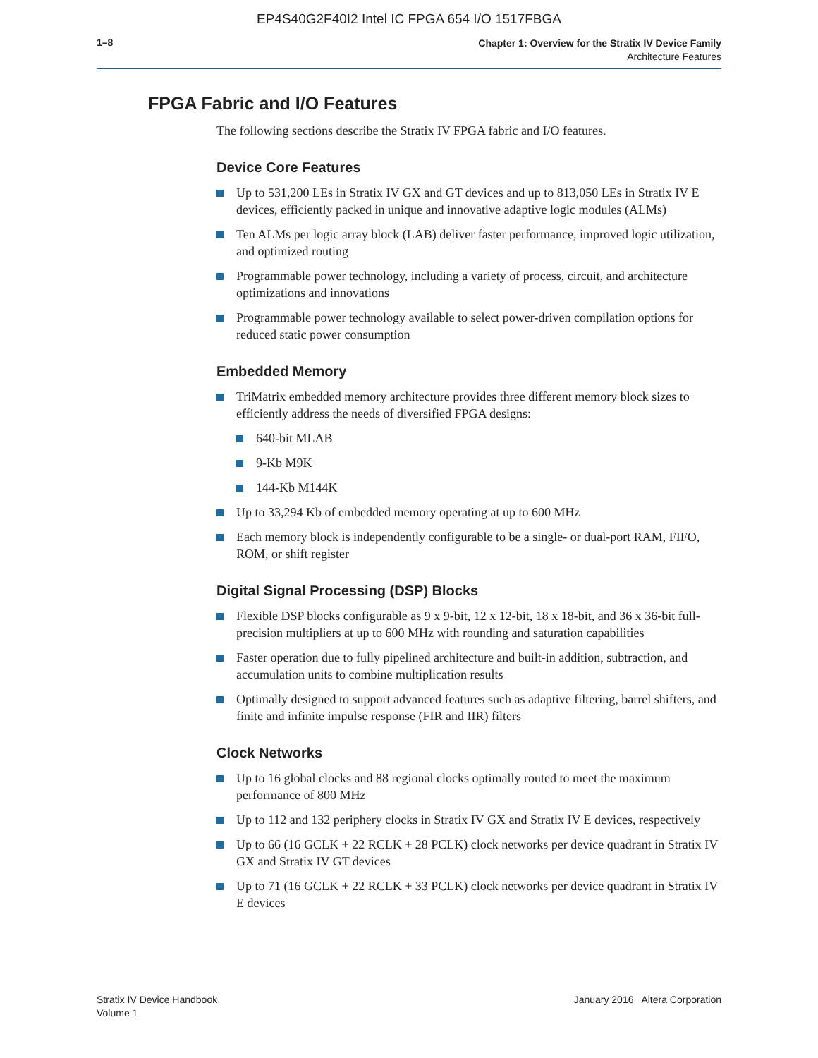EP4S40G2F40I2 Intel IC FPGA 654 I/O 1517FBGA
1–8
Chapter 1: Overview for the Stratix IV Device Family
Architecture Features
FPGA Fabric and I/O Features
The following sections describe the Stratix IV FPGA fabric and I/O features.
Device Core Features
Up to 531,200 LEs in Stratix IV GX and GT devices and up to 813,050 LEs in Stratix IV E devices, efficiently packed in unique and innovative adaptive logic modules (ALMs)
Ten ALMs per logic array block (LAB) deliver faster performance, improved logic utilization, and optimized routing
Programmable power technology, including a variety of process, circuit, and architecture optimizations and innovations
Programmable power technology available to select power-driven compilation options for reduced static power consumption
Embedded Memory
TriMatrix embedded memory architecture provides three different memory block sizes to efficiently address the needs of diversified FPGA designs:
640-bit MLAB
9-Kb M9K
144-Kb M144K
Up to 33,294 Kb of embedded memory operating at up to 600 MHz
Each memory block is independently configurable to be a single- or dual-port RAM, FIFO, ROM, or shift register
Digital Signal Processing (DSP) Blocks
Flexible DSP blocks configurable as 9 x 9-bit, 12 x 12-bit, 18 x 18-bit, and 36 x 36-bit full-precision multipliers at up to 600 MHz with rounding and saturation capabilities
Faster operation due to fully pipelined architecture and built-in addition, subtraction, and accumulation units to combine multiplication results
Optimally designed to support advanced features such as adaptive filtering, barrel shifters, and finite and infinite impulse response (FIR and IIR) filters
Clock Networks
Up to 16 global clocks and 88 regional clocks optimally routed to meet the maximum performance of 800 MHz
Up to 112 and 132 periphery clocks in Stratix IV GX and Stratix IV E devices, respectively
Up to 66 (16 GCLK + 22 RCLK + 28 PCLK) clock networks per device quadrant in Stratix IV GX and Stratix IV GT devices
Up to 71 (16 GCLK + 22 RCLK + 33 PCLK) clock networks per device quadrant in Stratix IV E devices
Stratix IV Device Handbook
Volume 1
January 2016 Altera Corporation